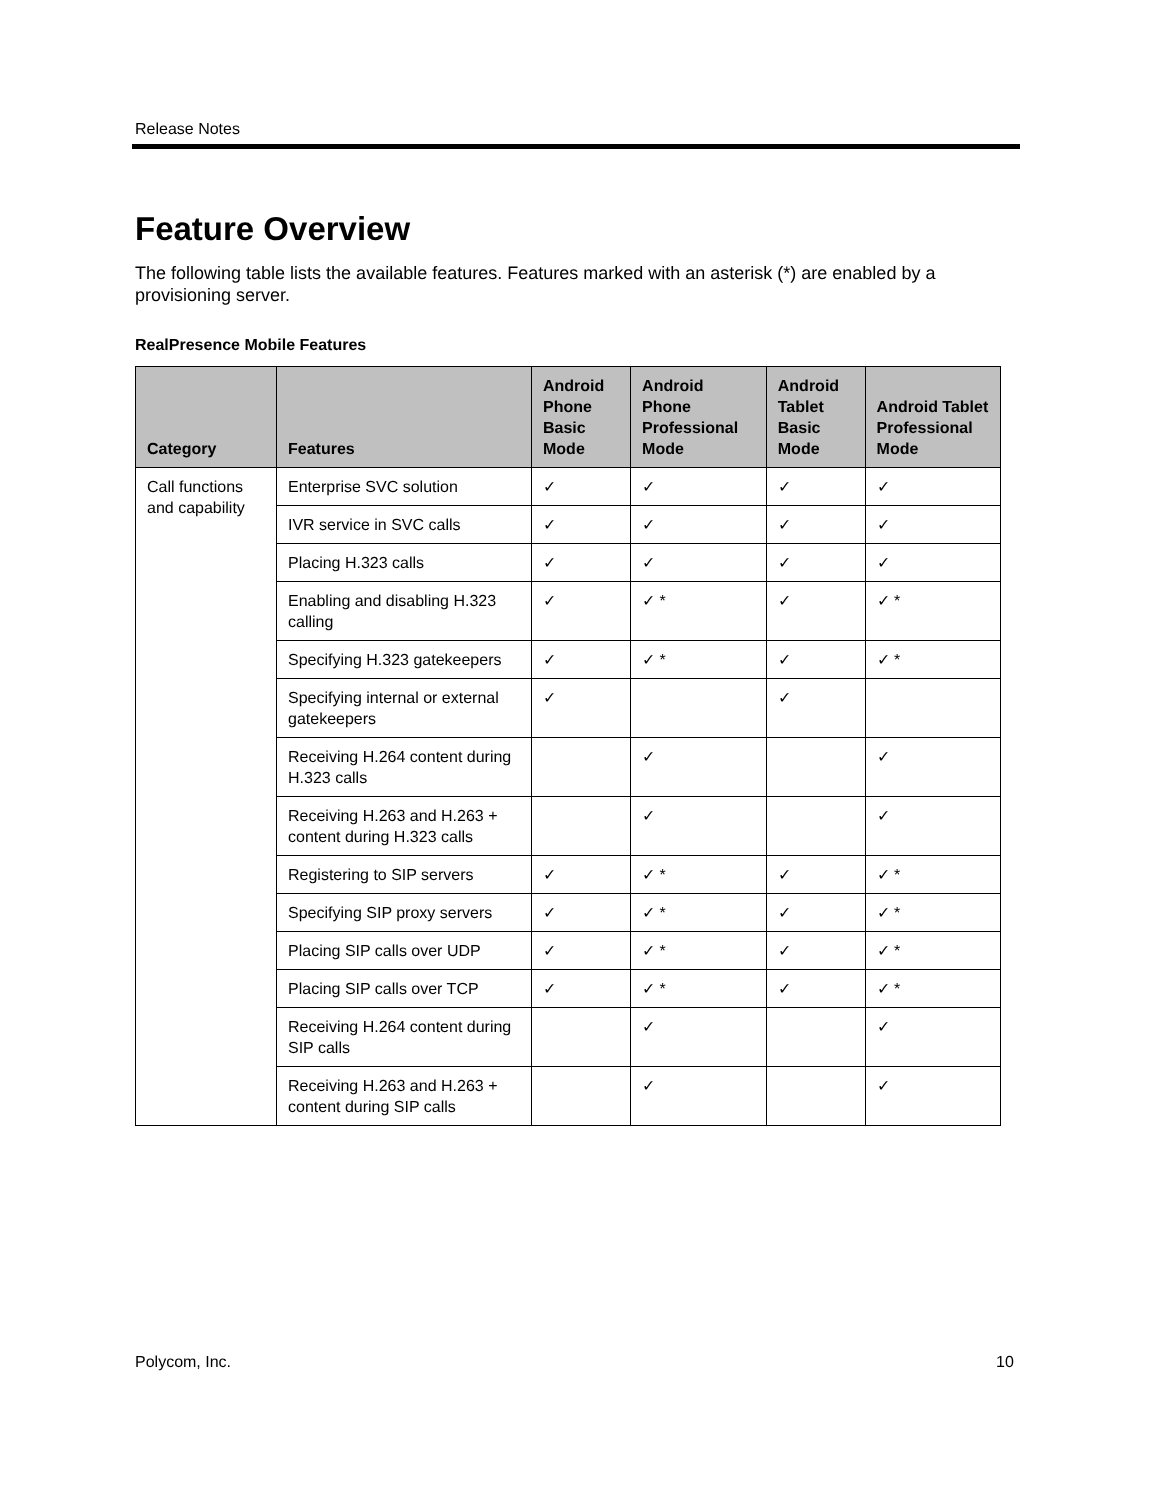Release Notes
Feature Overview
The following table lists the available features. Features marked with an asterisk (*) are enabled by a provisioning server.
RealPresence Mobile Features
| Category | Features | Android Phone Basic Mode | Android Phone Professional Mode | Android Tablet Basic Mode | Android Tablet Professional Mode |
| --- | --- | --- | --- | --- | --- |
| Call functions and capability | Enterprise SVC solution | ✓ | ✓ | ✓ | ✓ |
| | IVR service in SVC calls | ✓ | ✓ | ✓ | ✓ |
| | Placing H.323 calls | ✓ | ✓ | ✓ | ✓ |
| | Enabling and disabling H.323 calling | ✓ | ✓ * | ✓ | ✓ * |
| | Specifying H.323 gatekeepers | ✓ | ✓ * | ✓ | ✓ * |
| | Specifying internal or external gatekeepers | ✓ | | ✓ | |
| | Receiving H.264 content during H.323 calls | | ✓ | | ✓ |
| | Receiving H.263 and H.263 + content during H.323 calls | | ✓ | | ✓ |
| | Registering to SIP servers | ✓ | ✓ * | ✓ | ✓ * |
| | Specifying SIP proxy servers | ✓ | ✓ * | ✓ | ✓ * |
| | Placing SIP calls over UDP | ✓ | ✓ * | ✓ | ✓ * |
| | Placing SIP calls over TCP | ✓ | ✓ * | ✓ | ✓ * |
| | Receiving H.264 content during SIP calls | | ✓ | | ✓ |
| | Receiving H.263 and H.263 + content during SIP calls | | ✓ | | ✓ |
Polycom, Inc. 10